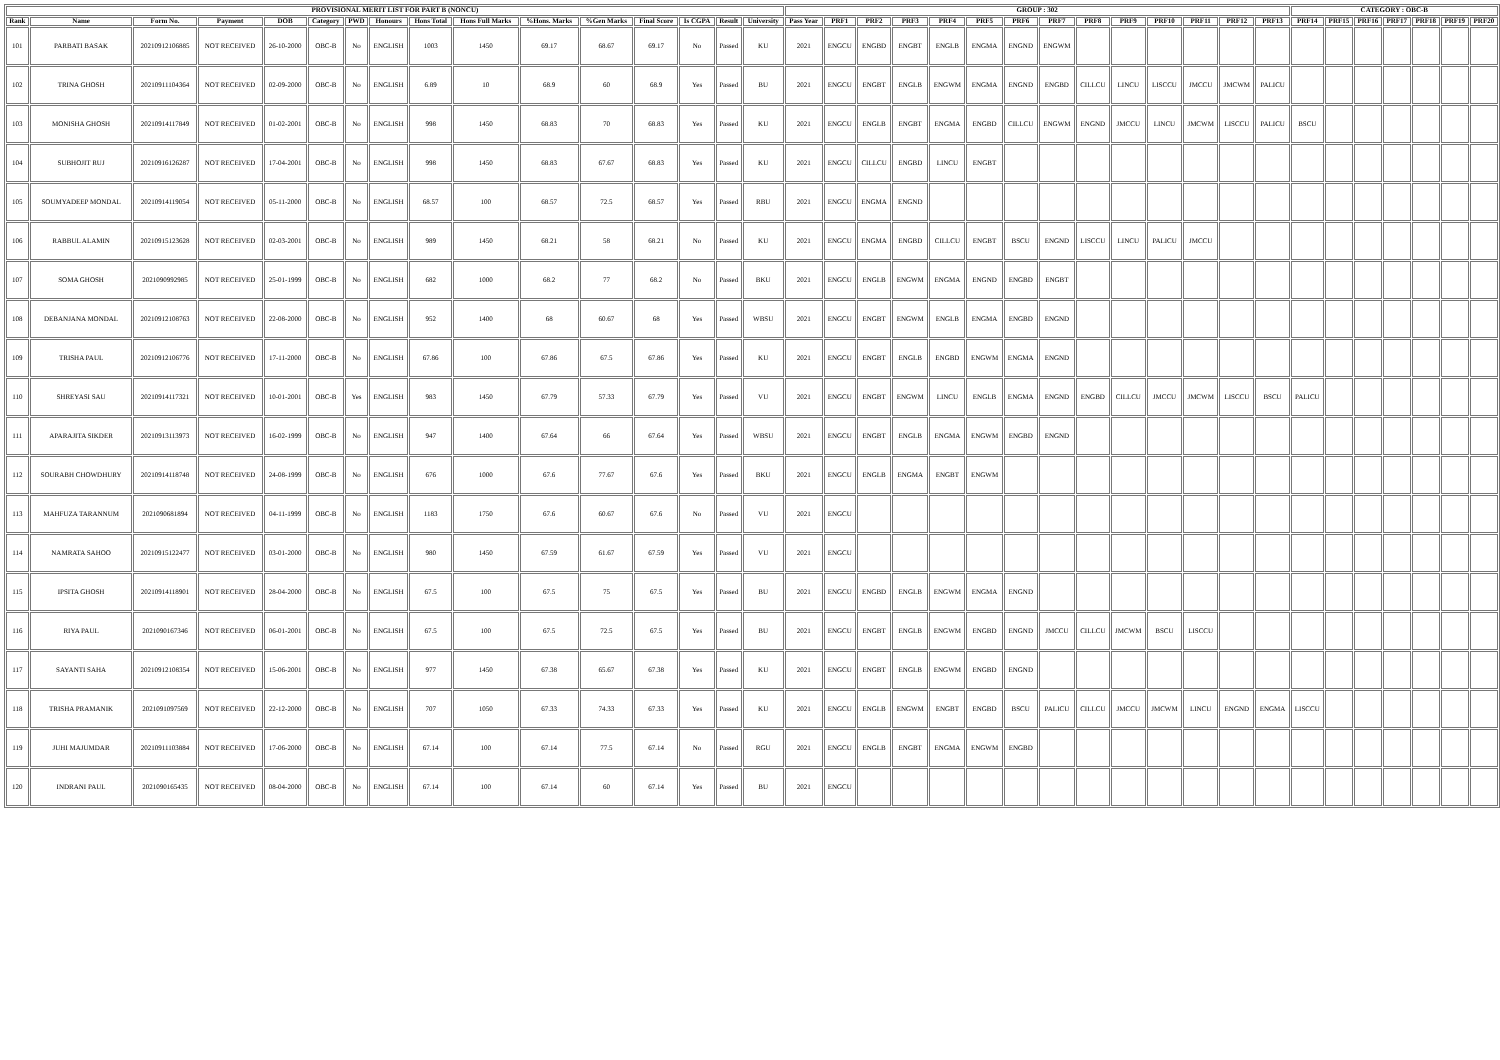| PROVISIONAL MERIT LIST FOR PART B (NONCU) | | | | | | | | | | | | | | | | GROUP : 302 | | | | | | | | | | | | | | CATEGORY : OBC-B | | | | | | |
| --- | --- | --- | --- | --- | --- | --- | --- | --- | --- | --- | --- | --- | --- | --- | --- | --- | --- | --- | --- | --- | --- | --- | --- | --- | --- | --- | --- | --- | --- | --- | --- | --- | --- | --- | --- | --- |
| Rank | Name | Form No. | Payment | DOB | Category | PWD | Honours | Hons Total | Hons Full Marks | %Hons. Marks | %Gen Marks | Final Score | Is CGPA | Result | University | Pass Year | PRF1 | PRF2 | PRF3 | PRF4 | PRF5 | PRF6 | PRF7 | PRF8 | PRF9 | PRF10 | PRF11 | PRF12 | PRF13 | PRF14 | PRF15 | PRF16 | PRF17 | PRF18 | PRF19 | PRF20 |
| 101 | PARBATI BASAK | 20210912106885 | NOT RECEIVED | 26-10-2000 | OBC-B | No | ENGLISH | 1003 | 1450 | 69.17 | 68.67 | 69.17 | No | Passed | KU | 2021 | ENGCU | ENGBD | ENGBT | ENGLB | ENGMA | ENGND | ENGWM | | | | | | | | | | | | | |
| 102 | TRINA GHOSH | 20210911104364 | NOT RECEIVED | 02-09-2000 | OBC-B | No | ENGLISH | 6.89 | 10 | 68.9 | 60 | 68.9 | Yes | Passed | BU | 2021 | ENGCU | ENGBT | ENGLB | ENGWM | ENGMA | ENGND | ENGBD | CILLCU | LINCU | LISCCU | JMCCU | JMCWM | PALICU | | | | | | | |
| 103 | MONISHA GHOSH | 20210914117849 | NOT RECEIVED | 01-02-2001 | OBC-B | No | ENGLISH | 998 | 1450 | 68.83 | 70 | 68.83 | Yes | Passed | KU | 2021 | ENGCU | ENGLB | ENGBT | ENGMA | ENGBD | CILLCU | ENGWM | ENGND | JMCCU | LINCU | JMCWM | LISCCU | PALICU | BSCU | | | | | | |
| 104 | SUBHOJIT RUJ | 20210916126287 | NOT RECEIVED | 17-04-2001 | OBC-B | No | ENGLISH | 998 | 1450 | 68.83 | 67.67 | 68.83 | Yes | Passed | KU | 2021 | ENGCU | CILLCU | ENGBD | LINCU | ENGBT | | | | | | | | | | | | | | | |
| 105 | SOUMYADEEP MONDAL | 20210914119054 | NOT RECEIVED | 05-11-2000 | OBC-B | No | ENGLISH | 68.57 | 100 | 68.57 | 72.5 | 68.57 | Yes | Passed | RBU | 2021 | ENGCU | ENGMA | ENGND | | | | | | | | | | | | | | | | | |
| 106 | RABBUL ALAMIN | 20210915123628 | NOT RECEIVED | 02-03-2001 | OBC-B | No | ENGLISH | 989 | 1450 | 68.21 | 58 | 68.21 | No | Passed | KU | 2021 | ENGCU | ENGMA | ENGBD | CILLCU | ENGBT | BSCU | ENGND | LISCCU | LINCU | PALICU | JMCCU | | | | | | | | | |
| 107 | SOMA GHOSH | 2021090992985 | NOT RECEIVED | 25-01-1999 | OBC-B | No | ENGLISH | 682 | 1000 | 68.2 | 77 | 68.2 | No | Passed | BKU | 2021 | ENGCU | ENGLB | ENGWM | ENGMA | ENGND | ENGBD | ENGBT | | | | | | | | | | | | | |
| 108 | DEBANJANA MONDAL | 20210912108763 | NOT RECEIVED | 22-08-2000 | OBC-B | No | ENGLISH | 952 | 1400 | 68 | 60.67 | 68 | Yes | Passed | WBSU | 2021 | ENGCU | ENGBT | ENGWM | ENGLB | ENGMA | ENGBD | ENGND | | | | | | | | | | | | | |
| 109 | TRISHA PAUL | 20210912106776 | NOT RECEIVED | 17-11-2000 | OBC-B | No | ENGLISH | 67.86 | 100 | 67.86 | 67.5 | 67.86 | Yes | Passed | KU | 2021 | ENGCU | ENGBT | ENGLB | ENGBD | ENGWM | ENGMA | ENGND | | | | | | | | | | | | | |
| 110 | SHREYASI SAU | 20210914117321 | NOT RECEIVED | 10-01-2001 | OBC-B | Yes | ENGLISH | 983 | 1450 | 67.79 | 57.33 | 67.79 | Yes | Passed | VU | 2021 | ENGCU | ENGBT | ENGWM | LINCU | ENGLB | ENGMA | ENGND | ENGBD | CILLCU | JMCCU | JMCWM | LISCCU | BSCU | PALICU | | | | | | |
| 111 | APARAJITA SIKDER | 20210913113973 | NOT RECEIVED | 16-02-1999 | OBC-B | No | ENGLISH | 947 | 1400 | 67.64 | 66 | 67.64 | Yes | Passed | WBSU | 2021 | ENGCU | ENGBT | ENGLB | ENGMA | ENGWM | ENGBD | ENGND | | | | | | | | | | | | | |
| 112 | SOURABH CHOWDHURY | 20210914118748 | NOT RECEIVED | 24-08-1999 | OBC-B | No | ENGLISH | 676 | 1000 | 67.6 | 77.67 | 67.6 | Yes | Passed | BKU | 2021 | ENGCU | ENGLB | ENGMA | ENGBT | ENGWM | | | | | | | | | | | | | | | |
| 113 | MAHFUZA TARANNUM | 2021090681894 | NOT RECEIVED | 04-11-1999 | OBC-B | No | ENGLISH | 1183 | 1750 | 67.6 | 60.67 | 67.6 | No | Passed | VU | 2021 | ENGCU | | | | | | | | | | | | | | | | | | | |
| 114 | NAMRATA SAHOO | 20210915122477 | NOT RECEIVED | 03-01-2000 | OBC-B | No | ENGLISH | 980 | 1450 | 67.59 | 61.67 | 67.59 | Yes | Passed | VU | 2021 | ENGCU | | | | | | | | | | | | | | | | | | | |
| 115 | IPSITA GHOSH | 20210914118901 | NOT RECEIVED | 28-04-2000 | OBC-B | No | ENGLISH | 67.5 | 100 | 67.5 | 75 | 67.5 | Yes | Passed | BU | 2021 | ENGCU | ENGBD | ENGLB | ENGWM | ENGMA | ENGND | | | | | | | | | | | | | | |
| 116 | RIYA PAUL | 2021090167346 | NOT RECEIVED | 06-01-2001 | OBC-B | No | ENGLISH | 67.5 | 100 | 67.5 | 72.5 | 67.5 | Yes | Passed | BU | 2021 | ENGCU | ENGBT | ENGLB | ENGWM | ENGBD | ENGND | JMCCU | CILLCU | JMCWM | BSCU | LISCCU | | | | | | | | | |
| 117 | SAYANTI SAHA | 20210912108354 | NOT RECEIVED | 15-06-2001 | OBC-B | No | ENGLISH | 977 | 1450 | 67.38 | 65.67 | 67.38 | Yes | Passed | KU | 2021 | ENGCU | ENGBT | ENGLB | ENGWM | ENGBD | ENGND | | | | | | | | | | | | | | |
| 118 | TRISHA PRAMANIK | 2021091097569 | NOT RECEIVED | 22-12-2000 | OBC-B | No | ENGLISH | 707 | 1050 | 67.33 | 74.33 | 67.33 | Yes | Passed | KU | 2021 | ENGCU | ENGLB | ENGWM | ENGBT | ENGBD | BSCU | PALICU | CILLCU | JMCCU | JMCWM | LINCU | ENGND | ENGMA | LISCCU | | | | | | |
| 119 | JUHI MAJUMDAR | 20210911103884 | NOT RECEIVED | 17-06-2000 | OBC-B | No | ENGLISH | 67.14 | 100 | 67.14 | 77.5 | 67.14 | No | Passed | RGU | 2021 | ENGCU | ENGLB | ENGBT | ENGMA | ENGWM | ENGBD | | | | | | | | | | | | | | |
| 120 | INDRANI PAUL | 2021090165435 | NOT RECEIVED | 08-04-2000 | OBC-B | No | ENGLISH | 67.14 | 100 | 67.14 | 60 | 67.14 | Yes | Passed | BU | 2021 | ENGCU | | | | | | | | | | | | | | | | | | | |